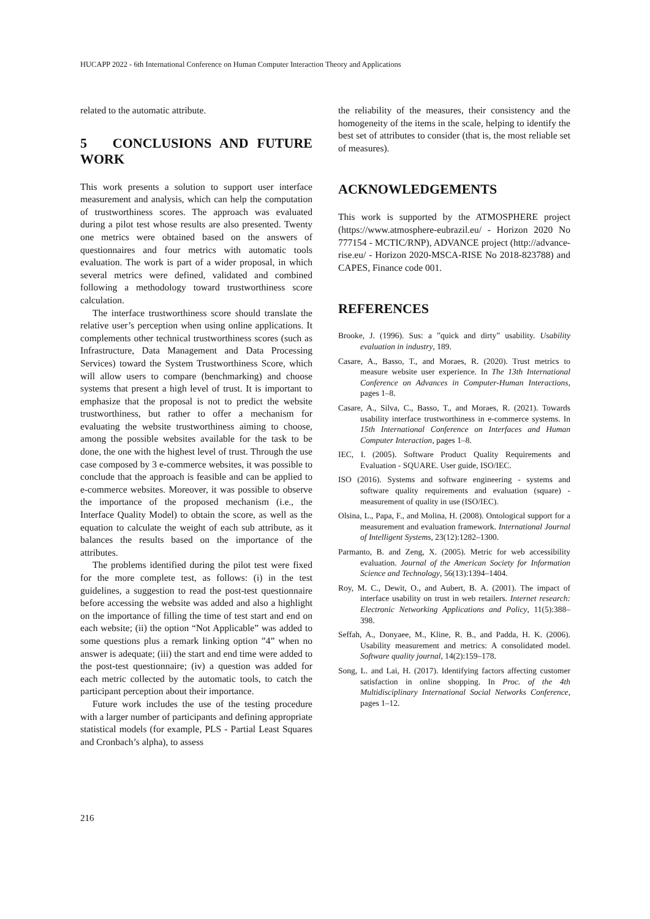HUCAPP 2022 - 6th International Conference on Human Computer Interaction Theory and Applications
related to the automatic attribute.
5 CONCLUSIONS AND FUTURE WORK
This work presents a solution to support user interface measurement and analysis, which can help the computation of trustworthiness scores. The approach was evaluated during a pilot test whose results are also presented. Twenty one metrics were obtained based on the answers of questionnaires and four metrics with automatic tools evaluation. The work is part of a wider proposal, in which several metrics were defined, validated and combined following a methodology toward trustworthiness score calculation.
The interface trustworthiness score should translate the relative user’s perception when using online applications. It complements other technical trustworthiness scores (such as Infrastructure, Data Management and Data Processing Services) toward the System Trustworthiness Score, which will allow users to compare (benchmarking) and choose systems that present a high level of trust. It is important to emphasize that the proposal is not to predict the website trustworthiness, but rather to offer a mechanism for evaluating the website trustworthiness aiming to choose, among the possible websites available for the task to be done, the one with the highest level of trust. Through the use case composed by 3 e-commerce websites, it was possible to conclude that the approach is feasible and can be applied to e-commerce websites. Moreover, it was possible to observe the importance of the proposed mechanism (i.e., the Interface Quality Model) to obtain the score, as well as the equation to calculate the weight of each sub attribute, as it balances the results based on the importance of the attributes.
The problems identified during the pilot test were fixed for the more complete test, as follows: (i) in the test guidelines, a suggestion to read the post-test questionnaire before accessing the website was added and also a highlight on the importance of filling the time of test start and end on each website; (ii) the option “Not Applicable” was added to some questions plus a remark linking option ”4” when no answer is adequate; (iii) the start and end time were added to the post-test questionnaire; (iv) a question was added for each metric collected by the automatic tools, to catch the participant perception about their importance.
Future work includes the use of the testing procedure with a larger number of participants and defining appropriate statistical models (for example, PLS - Partial Least Squares and Cronbach’s alpha), to assess
the reliability of the measures, their consistency and the homogeneity of the items in the scale, helping to identify the best set of attributes to consider (that is, the most reliable set of measures).
ACKNOWLEDGEMENTS
This work is supported by the ATMOSPHERE project (https://www.atmosphere-eubrazil.eu/ - Horizon 2020 No 777154 - MCTIC/RNP), ADVANCE project (http://advance-rise.eu/ - Horizon 2020-MSCA-RISE No 2018-823788) and CAPES, Finance code 001.
REFERENCES
Brooke, J. (1996). Sus: a ”quick and dirty” usability. Usability evaluation in industry, 189.
Casare, A., Basso, T., and Moraes, R. (2020). Trust metrics to measure website user experience. In The 13th International Conference on Advances in Computer-Human Interactions, pages 1–8.
Casare, A., Silva, C., Basso, T., and Moraes, R. (2021). Towards usability interface trustworthiness in e-commerce systems. In 15th International Conference on Interfaces and Human Computer Interaction, pages 1–8.
IEC, I. (2005). Software Product Quality Requirements and Evaluation - SQUARE. User guide, ISO/IEC.
ISO (2016). Systems and software engineering - systems and software quality requirements and evaluation (square) - measurement of quality in use (ISO/IEC).
Olsina, L., Papa, F., and Molina, H. (2008). Ontological support for a measurement and evaluation framework. International Journal of Intelligent Systems, 23(12):1282–1300.
Parmanto, B. and Zeng, X. (2005). Metric for web accessibility evaluation. Journal of the American Society for Information Science and Technology, 56(13):1394–1404.
Roy, M. C., Dewit, O., and Aubert, B. A. (2001). The impact of interface usability on trust in web retailers. Internet research: Electronic Networking Applications and Policy, 11(5):388–398.
Seffah, A., Donyaee, M., Kline, R. B., and Padda, H. K. (2006). Usability measurement and metrics: A consolidated model. Software quality journal, 14(2):159–178.
Song, L. and Lai, H. (2017). Identifying factors affecting customer satisfaction in online shopping. In Proc. of the 4th Multidisciplinary International Social Networks Conference, pages 1–12.
216